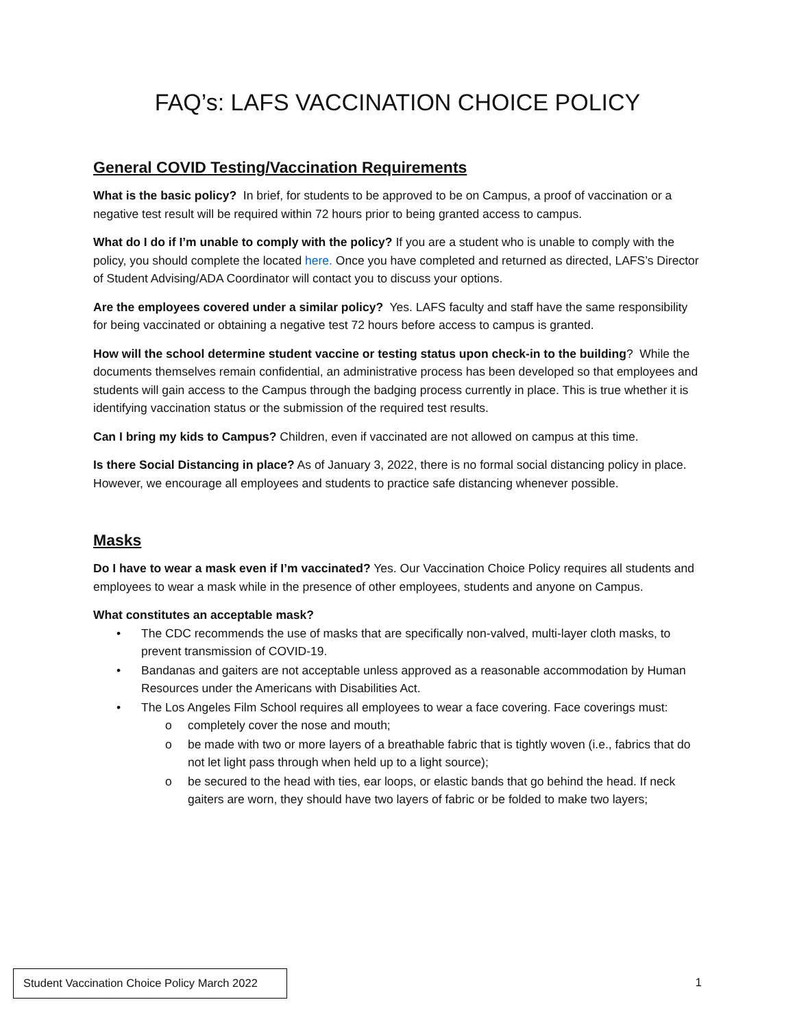FAQ’s: LAFS VACCINATION CHOICE POLICY
General COVID Testing/Vaccination Requirements
What is the basic policy? In brief, for students to be approved to be on Campus, a proof of vaccination or a negative test result will be required within 72 hours prior to being granted access to campus.
What do I do if I’m unable to comply with the policy? If you are a student who is unable to comply with the policy, you should complete the located here. Once you have completed and returned as directed, LAFS’s Director of Student Advising/ADA Coordinator will contact you to discuss your options.
Are the employees covered under a similar policy? Yes. LAFS faculty and staff have the same responsibility for being vaccinated or obtaining a negative test 72 hours before access to campus is granted.
How will the school determine student vaccine or testing status upon check-in to the building? While the documents themselves remain confidential, an administrative process has been developed so that employees and students will gain access to the Campus through the badging process currently in place. This is true whether it is identifying vaccination status or the submission of the required test results.
Can I bring my kids to Campus? Children, even if vaccinated are not allowed on campus at this time.
Is there Social Distancing in place? As of January 3, 2022, there is no formal social distancing policy in place. However, we encourage all employees and students to practice safe distancing whenever possible.
Masks
Do I have to wear a mask even if I’m vaccinated? Yes. Our Vaccination Choice Policy requires all students and employees to wear a mask while in the presence of other employees, students and anyone on Campus.
What constitutes an acceptable mask?
• The CDC recommends the use of masks that are specifically non-valved, multi-layer cloth masks, to prevent transmission of COVID-19.
• Bandanas and gaiters are not acceptable unless approved as a reasonable accommodation by Human Resources under the Americans with Disabilities Act.
• The Los Angeles Film School requires all employees to wear a face covering. Face coverings must:
o completely cover the nose and mouth;
o be made with two or more layers of a breathable fabric that is tightly woven (i.e., fabrics that do not let light pass through when held up to a light source);
o be secured to the head with ties, ear loops, or elastic bands that go behind the head. If neck gaiters are worn, they should have two layers of fabric or be folded to make two layers;
Student Vaccination Choice Policy March 2022
1